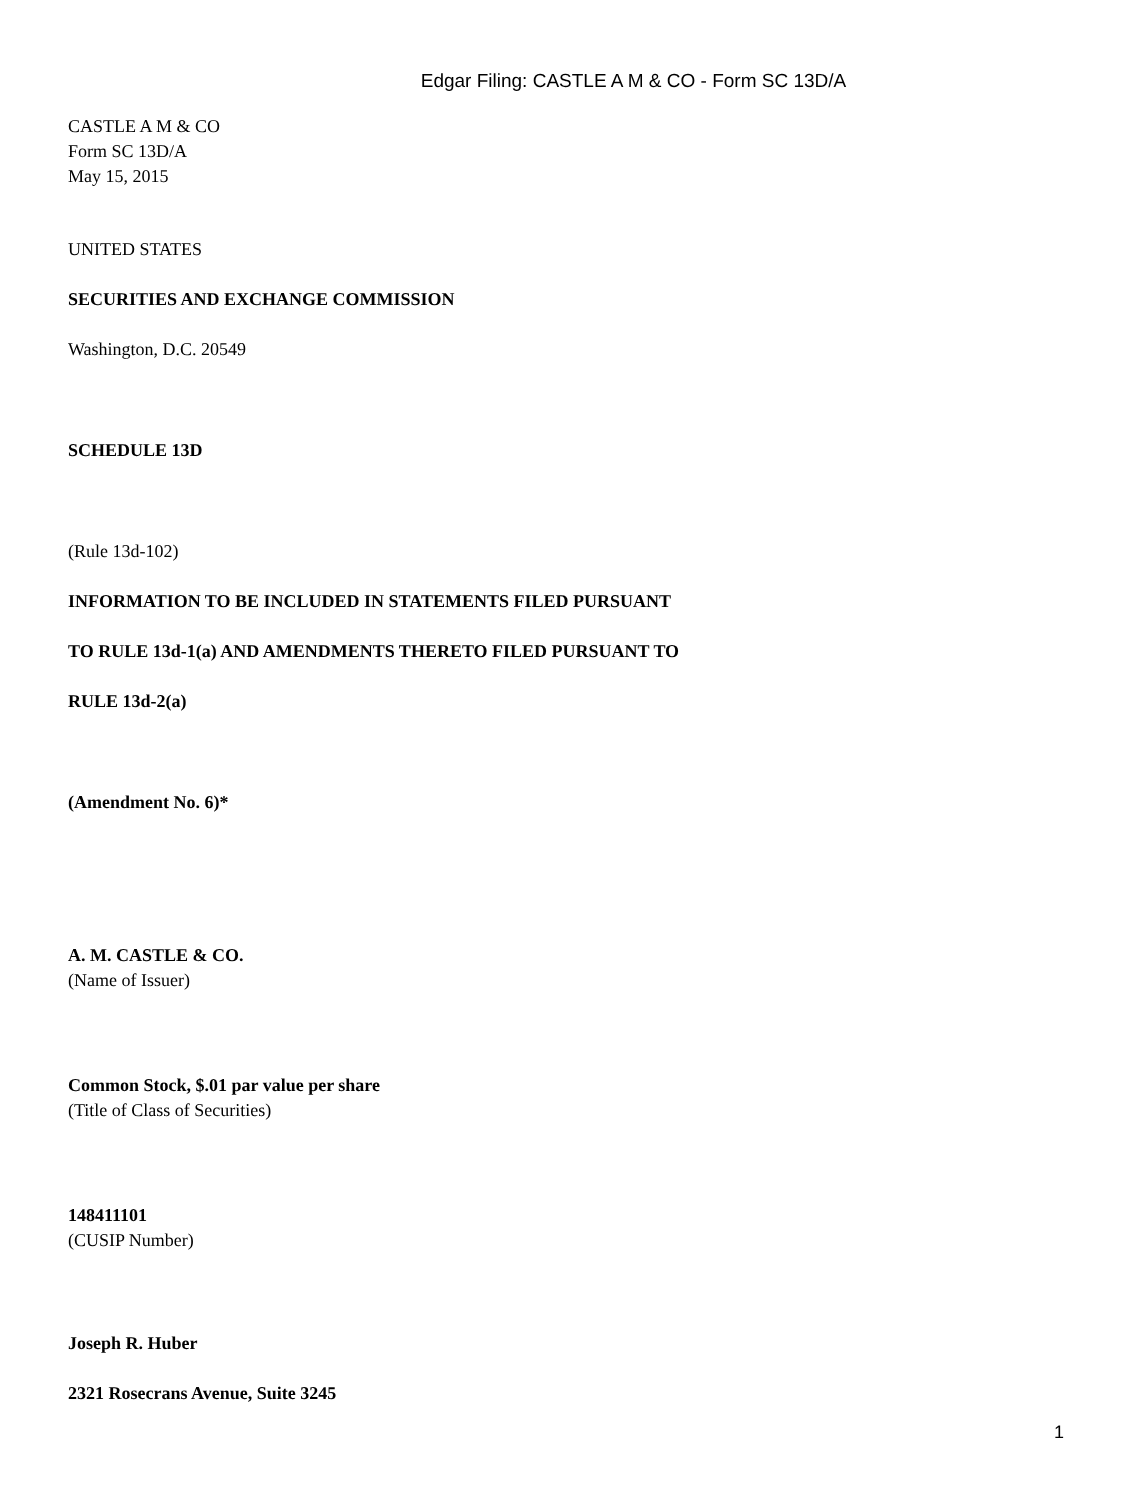Edgar Filing: CASTLE A M & CO - Form SC 13D/A
CASTLE A M & CO
Form SC 13D/A
May 15, 2015
UNITED STATES
SECURITIES AND EXCHANGE COMMISSION
Washington, D.C. 20549
SCHEDULE 13D
(Rule 13d-102)
INFORMATION TO BE INCLUDED IN STATEMENTS FILED PURSUANT
TO RULE 13d-1(a) AND AMENDMENTS THERETO FILED PURSUANT TO
RULE 13d-2(a)
(Amendment No. 6)*
A. M. CASTLE & CO.
(Name of Issuer)
Common Stock, $.01 par value per share
(Title of Class of Securities)
148411101
(CUSIP Number)
Joseph R. Huber
2321 Rosecrans Avenue, Suite 3245
1